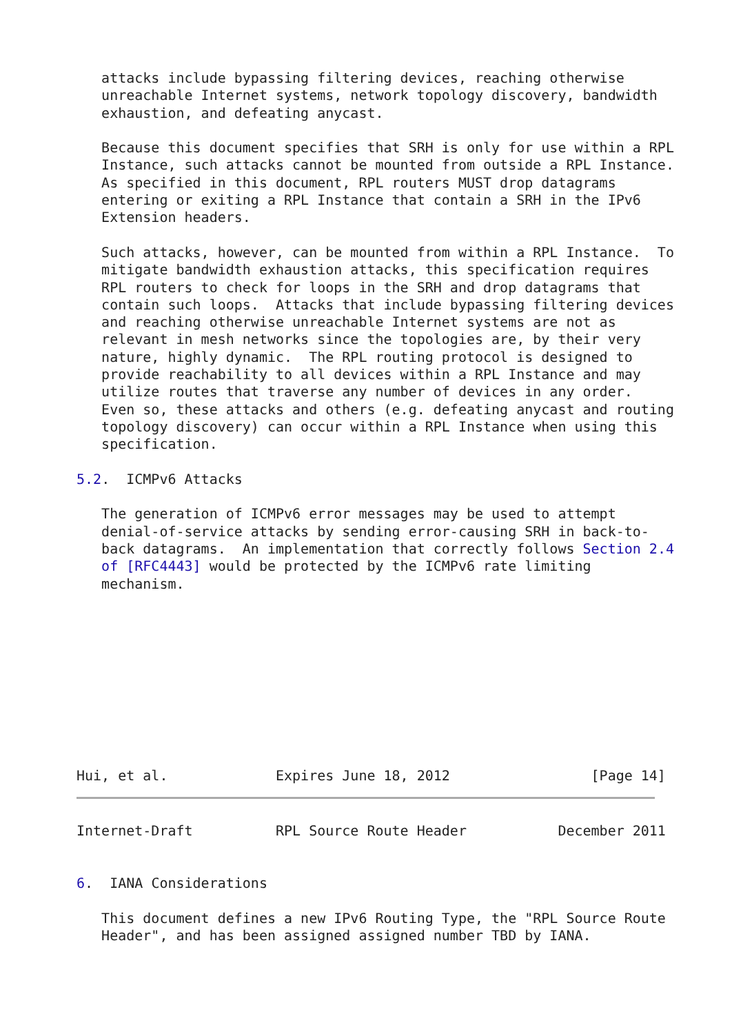attacks include bypassing filtering devices, reaching otherwise
   unreachable Internet systems, network topology discovery, bandwidth
   exhaustion, and defeating anycast.

   Because this document specifies that SRH is only for use within a RPL
   Instance, such attacks cannot be mounted from outside a RPL Instance.
   As specified in this document, RPL routers MUST drop datagrams
   entering or exiting a RPL Instance that contain a SRH in the IPv6
   Extension headers.

   Such attacks, however, can be mounted from within a RPL Instance.  To
   mitigate bandwidth exhaustion attacks, this specification requires
   RPL routers to check for loops in the SRH and drop datagrams that
   contain such loops.  Attacks that include bypassing filtering devices
   and reaching otherwise unreachable Internet systems are not as
   relevant in mesh networks since the topologies are, by their very
   nature, highly dynamic.  The RPL routing protocol is designed to
   provide reachability to all devices within a RPL Instance and may
   utilize routes that traverse any number of devices in any order.
   Even so, these attacks and others (e.g. defeating anycast and routing
   topology discovery) can occur within a RPL Instance when using this
   specification.

5.2.  ICMPv6 Attacks

   The generation of ICMPv6 error messages may be used to attempt
   denial-of-service attacks by sending error-causing SRH in back-to-
   back datagrams.  An implementation that correctly follows Section 2.4
   of [RFC4443] would be protected by the ICMPv6 rate limiting
   mechanism.










Hui, et al.             Expires June 18, 2012                 [Page 14]
Internet-Draft          RPL Source Route Header           December 2011


6.  IANA Considerations

   This document defines a new IPv6 Routing Type, the "RPL Source Route
   Header", and has been assigned assigned number TBD by IANA.